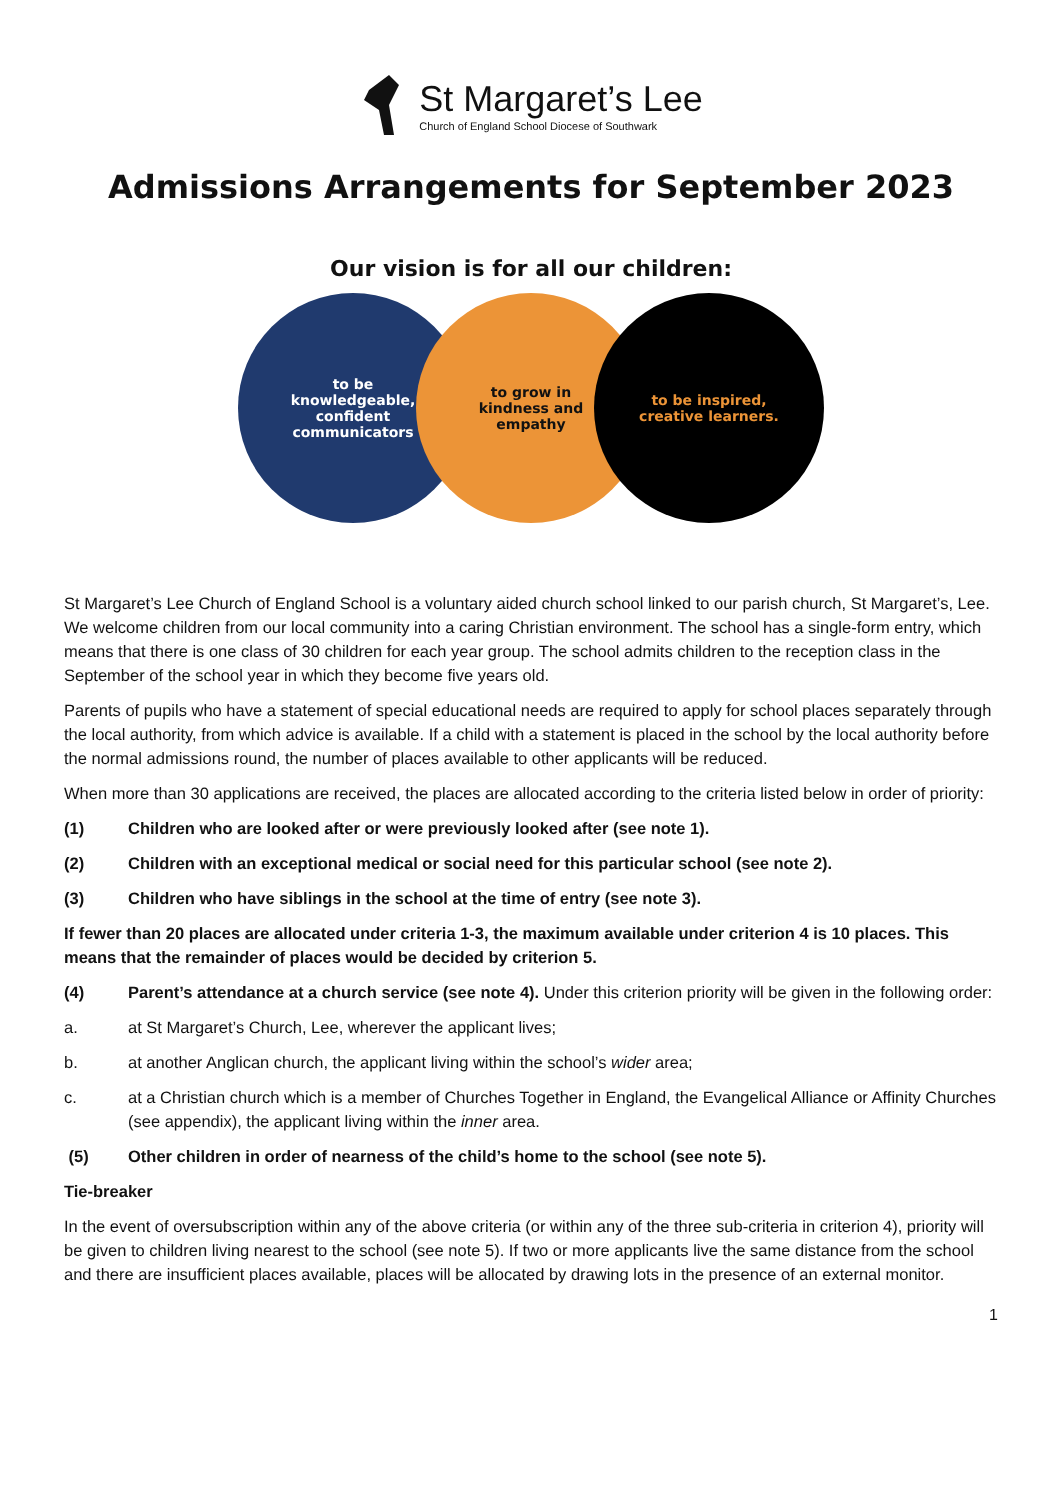St Margaret’s Lee
Church of England School Diocese of Southwark
Admissions Arrangements for September 2023
Our vision is for all our children:
to be
knowledgeable,
confident
communicators
to grow in
kindness and
empathy
to be inspired,
creative learners.
St Margaret’s Lee Church of England School is a voluntary aided church school linked to our parish church, St Margaret’s, Lee. We welcome children from our local community into a caring Christian environment. The school has a single-form entry, which means that there is one class of 30 children for each year group. The school admits children to the reception class in the September of the school year in which they become five years old.
Parents of pupils who have a statement of special educational needs are required to apply for school places separately through the local authority, from which advice is available. If a child with a statement is placed in the school by the local authority before the normal admissions round, the number of places available to other applicants will be reduced.
When more than 30 applications are received, the places are allocated according to the criteria listed below in order of priority:
(1) Children who are looked after or were previously looked after (see note 1).
(2) Children with an exceptional medical or social need for this particular school (see note 2).
(3) Children who have siblings in the school at the time of entry (see note 3).
If fewer than 20 places are allocated under criteria 1-3, the maximum available under criterion 4 is 10 places. This means that the remainder of places would be decided by criterion 5.
(4) Parent’s attendance at a church service (see note 4). Under this criterion priority will be given in the following order:
a. at St Margaret’s Church, Lee, wherever the applicant lives;
b. at another Anglican church, the applicant living within the school’s wider area;
c. at a Christian church which is a member of Churches Together in England, the Evangelical Alliance or Affinity Churches (see appendix), the applicant living within the inner area.
(5) Other children in order of nearness of the child’s home to the school (see note 5).
Tie-breaker
In the event of oversubscription within any of the above criteria (or within any of the three sub-criteria in criterion 4), priority will be given to children living nearest to the school (see note 5). If two or more applicants live the same distance from the school and there are insufficient places available, places will be allocated by drawing lots in the presence of an external monitor.
1